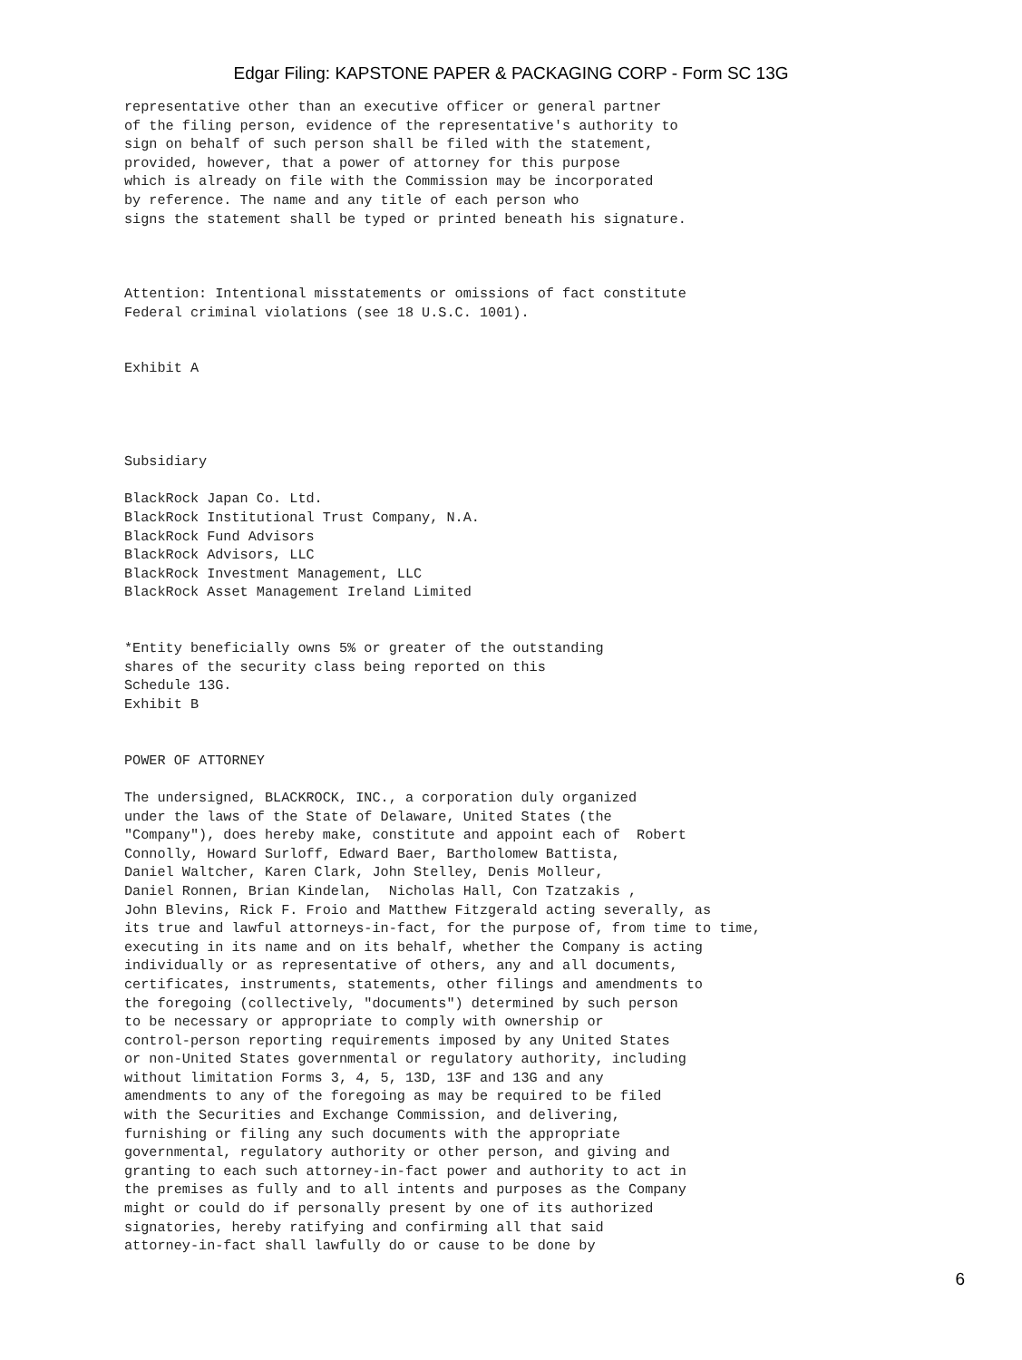Edgar Filing: KAPSTONE PAPER & PACKAGING CORP - Form SC 13G
representative other than an executive officer or general partner
of the filing person, evidence of the representative's authority to
sign on behalf of such person shall be filed with the statement,
provided, however, that a power of attorney for this purpose
which is already on file with the Commission may be incorporated
by reference. The name and any title of each person who
signs the statement shall be typed or printed beneath his signature.



Attention: Intentional misstatements or omissions of fact constitute
Federal criminal violations (see 18 U.S.C. 1001).


Exhibit A




Subsidiary

BlackRock Japan Co. Ltd.
BlackRock Institutional Trust Company, N.A.
BlackRock Fund Advisors
BlackRock Advisors, LLC
BlackRock Investment Management, LLC
BlackRock Asset Management Ireland Limited


*Entity beneficially owns 5% or greater of the outstanding
shares of the security class being reported on this
Schedule 13G.
Exhibit B


POWER OF ATTORNEY

The undersigned, BLACKROCK, INC., a corporation duly organized
under the laws of the State of Delaware, United States (the
"Company"), does hereby make, constitute and appoint each of  Robert
Connolly, Howard Surloff, Edward Baer, Bartholomew Battista,
Daniel Waltcher, Karen Clark, John Stelley, Denis Molleur,
Daniel Ronnen, Brian Kindelan,  Nicholas Hall, Con Tzatzakis ,
John Blevins, Rick F. Froio and Matthew Fitzgerald acting severally, as
its true and lawful attorneys-in-fact, for the purpose of, from time to time,
executing in its name and on its behalf, whether the Company is acting
individually or as representative of others, any and all documents,
certificates, instruments, statements, other filings and amendments to
the foregoing (collectively, "documents") determined by such person
to be necessary or appropriate to comply with ownership or
control-person reporting requirements imposed by any United States
or non-United States governmental or regulatory authority, including
without limitation Forms 3, 4, 5, 13D, 13F and 13G and any
amendments to any of the foregoing as may be required to be filed
with the Securities and Exchange Commission, and delivering,
furnishing or filing any such documents with the appropriate
governmental, regulatory authority or other person, and giving and
granting to each such attorney-in-fact power and authority to act in
the premises as fully and to all intents and purposes as the Company
might or could do if personally present by one of its authorized
signatories, hereby ratifying and confirming all that said
attorney-in-fact shall lawfully do or cause to be done by
6